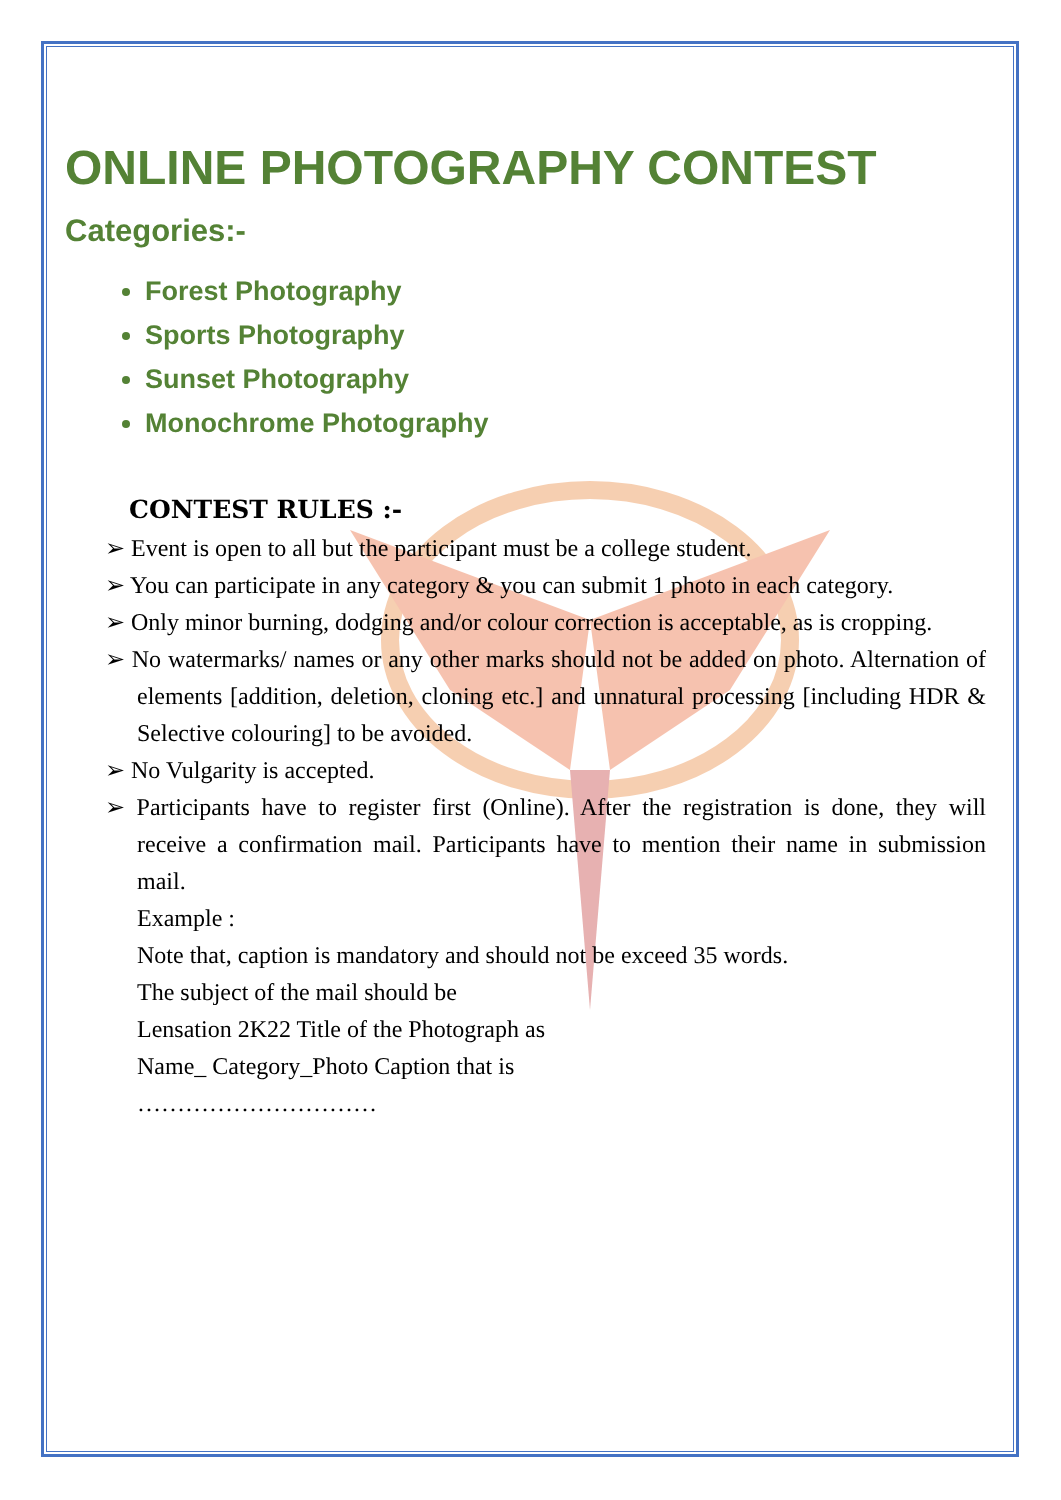ONLINE PHOTOGRAPHY CONTEST
Categories:-
Forest Photography
Sports Photography
Sunset Photography
Monochrome Photography
CONTEST RULES :-
➢ Event is open to all but the participant must be a college student.
➢ You can participate in any category & you can submit 1 photo in each category.
➢ Only minor burning, dodging and/or colour correction is acceptable, as is cropping.
➢ No watermarks/ names or any other marks should not be added on photo. Alternation of elements [addition, deletion, cloning etc.] and unnatural processing [including HDR & Selective colouring] to be avoided.
➢ No Vulgarity is accepted.
➢ Participants have to register first (Online). After the registration is done, they will receive a confirmation mail. Participants have to mention their name in submission mail.
Example :
Note that, caption is mandatory and should not be exceed 35 words.
The subject of the mail should be
Lensation 2K22 Title of the Photograph as
Name_ Category_Photo Caption that is
…………………………